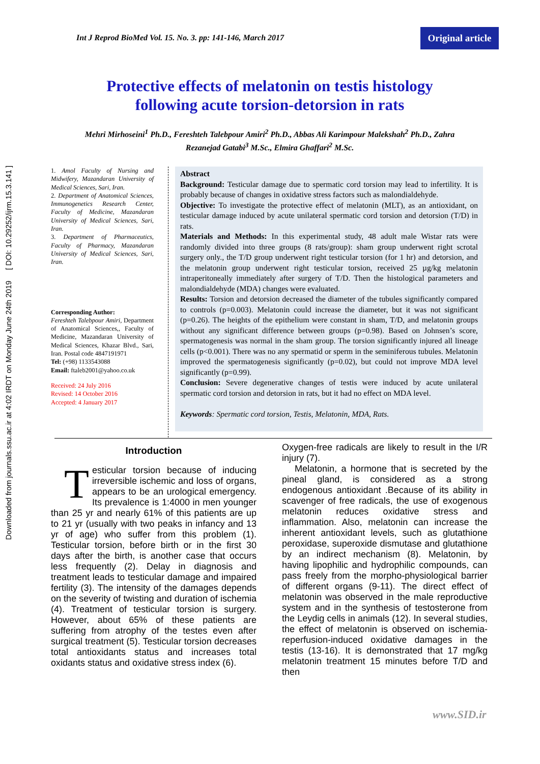Downloaded from journals.ssu.ac.ir at 4:02 IRDT on Monday June 24th 2019 [ DOI: 10.29252/ijrm.15.3.141 ]
Int J Reprod BioMed Vol. 15. No. 3. pp: 141-146, March 2017
Original article
Protective effects of melatonin on testis histology following acute torsion-detorsion in rats
Mehri Mirhoseini<sup>1</sup> Ph.D., Fereshteh Talebpour Amiri<sup>2</sup> Ph.D., Abbas Ali Karimpour Malekshah<sup>2</sup> Ph.D., Zahra Rezanejad Gatabi<sup>3</sup> M.Sc., Elmira Ghaffari<sup>2</sup> M.Sc.
1. Amol Faculty of Nursing and Midwifery, Mazandaran University of Medical Sciences, Sari, Iran.
2. Department of Anatomical Sciences, Immunogenetics Research Center, Faculty of Medicine, Mazandaran University of Medical Sciences, Sari, Iran.
3. Department of Pharmaceutics, Faculty of Pharmacy, Mazandaran University of Medical Sciences, Sari, Iran.
Corresponding Author:
Fereshteh Talebpour Amiri, Department of Anatomical Sciences,, Faculty of Medicine, Mazandaran University of Medical Sciences, Khazar Blvd., Sari, Iran. Postal code 4847191971
Tel: (+98) 1133543088
Email: ftaleb2001@yahoo.co.uk
Received: 24 July 2016
Revised: 14 October 2016
Accepted: 4 January 2017
Abstract
Background: Testicular damage due to spermatic cord torsion may lead to infertility. It is probably because of changes in oxidative stress factors such as malondialdehyde.
Objective: To investigate the protective effect of melatonin (MLT), as an antioxidant, on testicular damage induced by acute unilateral spermatic cord torsion and detorsion (T/D) in rats.
Materials and Methods: In this experimental study, 48 adult male Wistar rats were randomly divided into three groups (8 rats/group): sham group underwent right scrotal surgery only., the T/D group underwent right testicular torsion (for 1 hr) and detorsion, and the melatonin group underwent right testicular torsion, received 25 µg/kg melatonin intraperitoneally immediately after surgery of T/D. Then the histological parameters and malondialdehyde (MDA) changes were evaluated.
Results: Torsion and detorsion decreased the diameter of the tubules significantly compared to controls (p=0.003). Melatonin could increase the diameter, but it was not significant (p=0.26). The heights of the epithelium were constant in sham, T/D, and melatonin groups without any significant difference between groups (p=0.98). Based on Johnsen’s score, spermatogenesis was normal in the sham group. The torsion significantly injured all lineage cells (p<0.001). There was no any spermatid or sperm in the seminiferous tubules. Melatonin improved the spermatogenesis significantly (p=0.02), but could not improve MDA level significantly (p=0.99).
Conclusion: Severe degenerative changes of testis were induced by acute unilateral spermatic cord torsion and detorsion in rats, but it had no effect on MDA level.
Keywords: Spermatic cord torsion, Testis, Melatonin, MDA, Rats.
Introduction
Testicular torsion because of inducing irreversible ischemic and loss of organs, appears to be an urological emergency. Its prevalence is 1:4000 in men younger than 25 yr and nearly 61% of this patients are up to 21 yr (usually with two peaks in infancy and 13 yr of age) who suffer from this problem (1). Testicular torsion, before birth or in the first 30 days after the birth, is another case that occurs less frequently (2). Delay in diagnosis and treatment leads to testicular damage and impaired fertility (3). The intensity of the damages depends on the severity of twisting and duration of ischemia (4). Treatment of testicular torsion is surgery. However, about 65% of these patients are suffering from atrophy of the testes even after surgical treatment (5). Testicular torsion decreases total antioxidants status and increases total oxidants status and oxidative stress index (6).
Oxygen-free radicals are likely to result in the I/R injury (7).
Melatonin, a hormone that is secreted by the pineal gland, is considered as a strong endogenous antioxidant .Because of its ability in scavenger of free radicals, the use of exogenous melatonin reduces oxidative stress and inflammation. Also, melatonin can increase the inherent antioxidant levels, such as glutathione peroxidase, superoxide dismutase and glutathione by an indirect mechanism (8). Melatonin, by having lipophilic and hydrophilic compounds, can pass freely from the morpho-physiological barrier of different organs (9-11). The direct effect of melatonin was observed in the male reproductive system and in the synthesis of testosterone from the Leydig cells in animals (12). In several studies, the effect of melatonin is observed on ischemia-reperfusion-induced oxidative damages in the testis (13-16). It is demonstrated that 17 mg/kg melatonin treatment 15 minutes before T/D and then
www.SID.ir